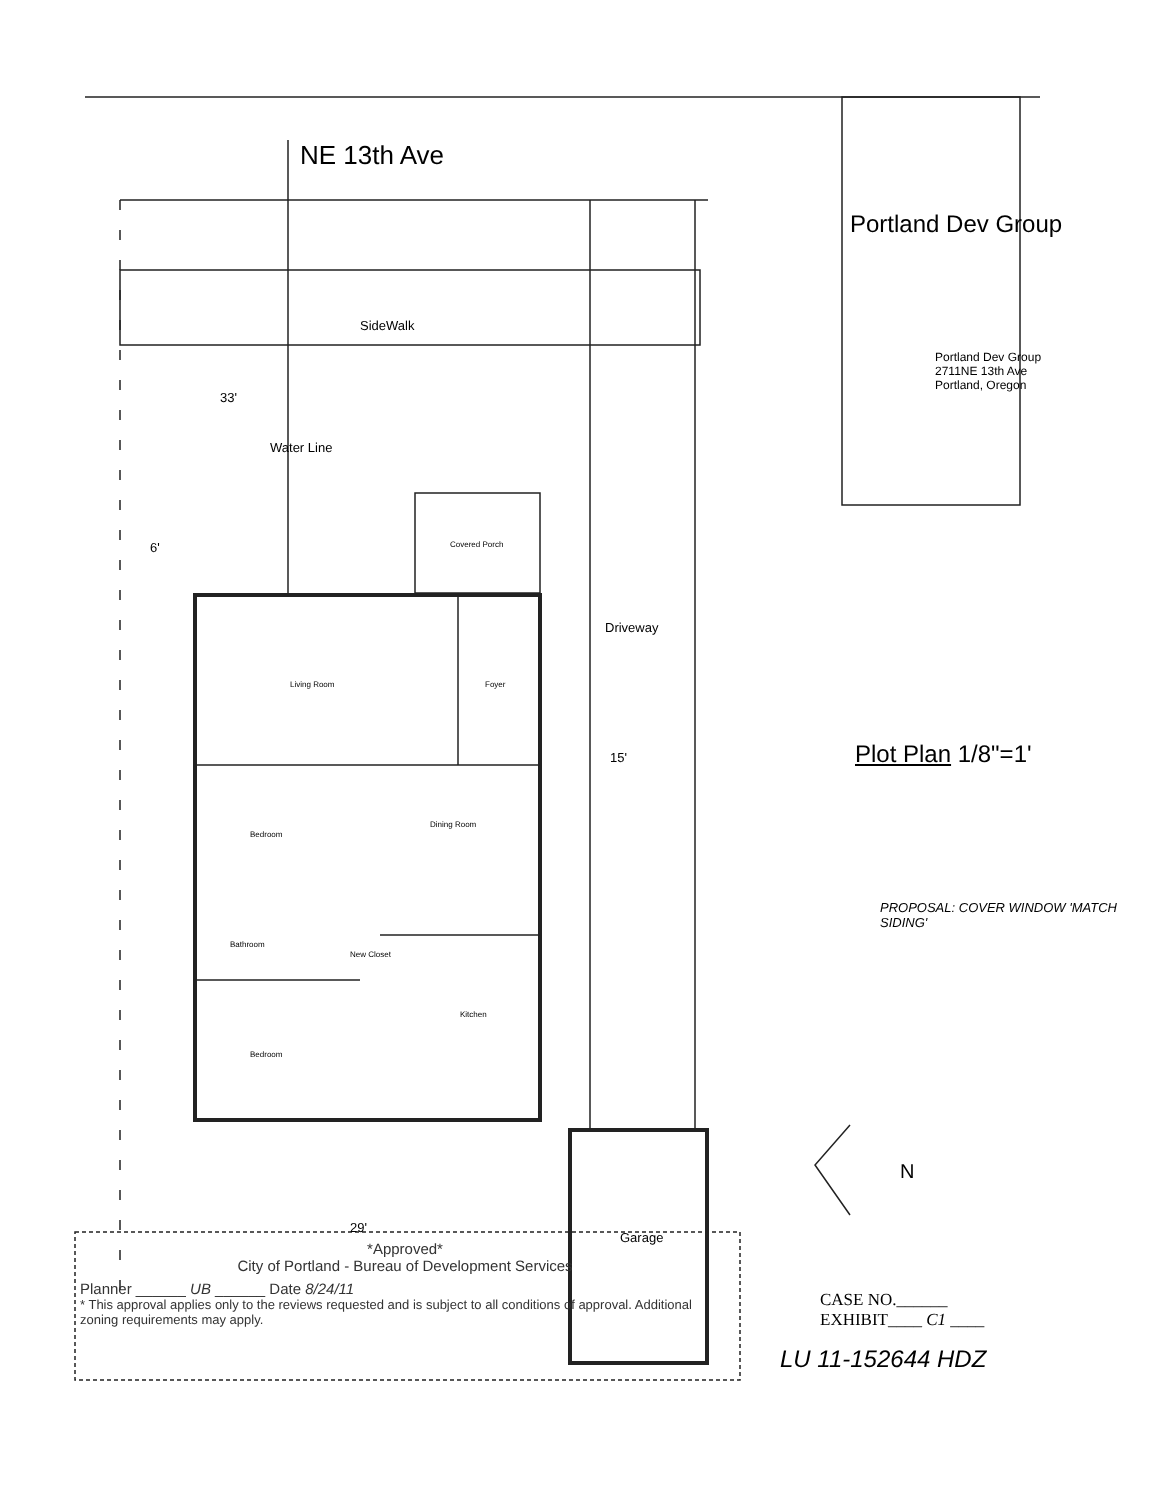NE 13th Ave
SideWalk
33'
Water Line
Covered Porch
6'
Living Room Foyer
Driveway
15'
Bedroom
Dining Room
Bathroom
New Closet
Kitchen
Bedroom
Garage
Portland Dev Group
Portland Dev Group
2711NE 13th Ave
Portland, Oregon
Plot Plan 1/8"=1'
PROPOSAL: COVER WINDOW 'MATCH SIDING'
N
29'
*Approved*
City of Portland - Bureau of Development Services
Planner ______ UB ______ Date 8/24/11
* This approval applies only to the reviews requested and is subject to all conditions of approval. Additional zoning requirements may apply.
CASE NO.______
EXHIBIT____ C1 ____
LU 11-152644 HDZ